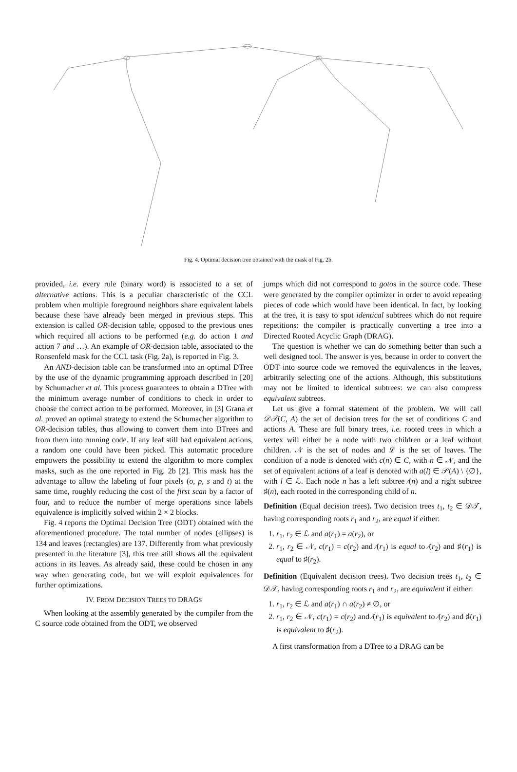Fig. 4. Optimal decision tree obtained with the mask of Fig. 2b.
provided, i.e. every rule (binary word) is associated to a set of alternative actions. This is a peculiar characteristic of the CCL problem when multiple foreground neighbors share equivalent labels because these have already been merged in previous steps. This extension is called OR-decision table, opposed to the previous ones which required all actions to be performed (e.g. do action 1 and action 7 and …). An example of OR-decision table, associated to the Ronsenfeld mask for the CCL task (Fig. 2a), is reported in Fig. 3.
An AND-decision table can be transformed into an optimal DTree by the use of the dynamic programming approach described in [20] by Schumacher et al. This process guarantees to obtain a DTree with the minimum average number of conditions to check in order to choose the correct action to be performed. Moreover, in [3] Grana et al. proved an optimal strategy to extend the Schumacher algorithm to OR-decision tables, thus allowing to convert them into DTrees and from them into running code. If any leaf still had equivalent actions, a random one could have been picked. This automatic procedure empowers the possibility to extend the algorithm to more complex masks, such as the one reported in Fig. 2b [2]. This mask has the advantage to allow the labeling of four pixels (o, p, s and t) at the same time, roughly reducing the cost of the first scan by a factor of four, and to reduce the number of merge operations since labels equivalence is implicitly solved within 2 × 2 blocks.
Fig. 4 reports the Optimal Decision Tree (ODT) obtained with the aforementioned procedure. The total number of nodes (ellipses) is 134 and leaves (rectangles) are 137. Differently from what previously presented in the literature [3], this tree still shows all the equivalent actions in its leaves. As already said, these could be chosen in any way when generating code, but we will exploit equivalences for further optimizations.
IV. FROM DECISION TREES TO DRAGS
When looking at the assembly generated by the compiler from the C source code obtained from the ODT, we observed
jumps which did not correspond to gotos in the source code. These were generated by the compiler optimizer in order to avoid repeating pieces of code which would have been identical. In fact, by looking at the tree, it is easy to spot identical subtrees which do not require repetitions: the compiler is practically converting a tree into a Directed Rooted Acyclic Graph (DRAG).
The question is whether we can do something better than such a well designed tool. The answer is yes, because in order to convert the ODT into source code we removed the equivalences in the leaves, arbitrarily selecting one of the actions. Although, this substitutions may not be limited to identical subtrees: we can also compress equivalent subtrees.
Let us give a formal statement of the problem. We will call 𝒟𝒯(C, A) the set of decision trees for the set of conditions C and actions A. These are full binary trees, i.e. rooted trees in which a vertex will either be a node with two children or a leaf without children. 𝒩 is the set of nodes and ℒ is the set of leaves. The condition of a node is denoted with c(n) ∈ C, with n ∈ 𝒩, and the set of equivalent actions of a leaf is denoted with a(l) ∈ 𝒫(A) \ {∅}, with l ∈ ℒ. Each node n has a left subtree ⁄(n) and a right subtree ♯(n), each rooted in the corresponding child of n.
Definition (Equal decision trees). Two decision trees t<sub>1</sub>, t<sub>2</sub> ∈ 𝒟𝒯, having corresponding roots r<sub>1</sub> and r<sub>2</sub>, are equal if either:
1. r<sub>1</sub>, r<sub>2</sub> ∈ ℒ and a(r<sub>1</sub>) = a(r<sub>2</sub>), or
2. r<sub>1</sub>, r<sub>2</sub> ∈ 𝒩, c(r<sub>1</sub>) = c(r<sub>2</sub>) and ⁄(r<sub>1</sub>) is equal to ⁄(r<sub>2</sub>) and ♯(r<sub>1</sub>) is equal to ♯(r<sub>2</sub>).
Definition (Equivalent decision trees). Two decision trees t<sub>1</sub>, t<sub>2</sub> ∈ 𝒟𝒯, having corresponding roots r<sub>1</sub> and r<sub>2</sub>, are equivalent if either:
1. r<sub>1</sub>, r<sub>2</sub> ∈ ℒ and a(r<sub>1</sub>) ∩ a(r<sub>2</sub>) ≠ ∅, or
2. r<sub>1</sub>, r<sub>2</sub> ∈ 𝒩, c(r<sub>1</sub>) = c(r<sub>2</sub>) and ⁄(r<sub>1</sub>) is equivalent to ⁄(r<sub>2</sub>) and ♯(r<sub>1</sub>) is equivalent to ♯(r<sub>2</sub>).
A first transformation from a DTree to a DRAG can be